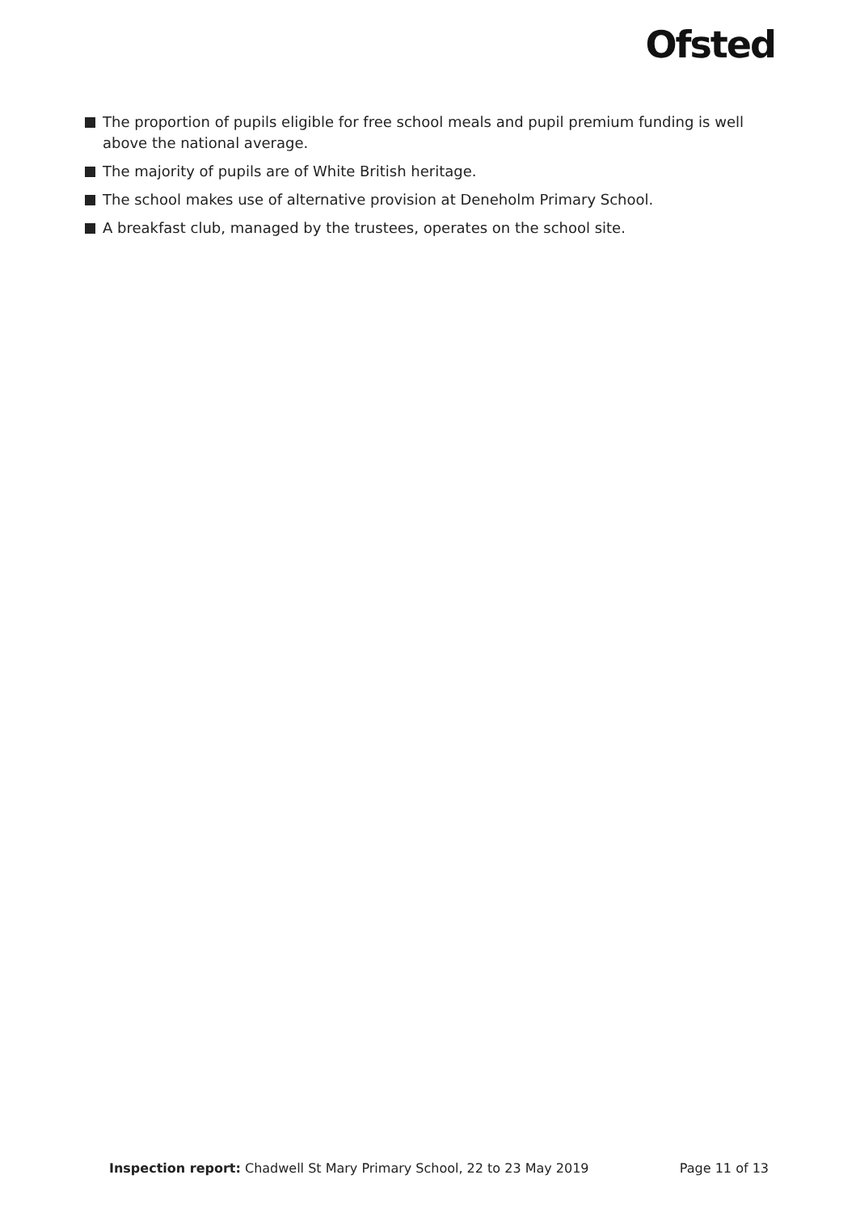Ofsted
The proportion of pupils eligible for free school meals and pupil premium funding is well above the national average.
The majority of pupils are of White British heritage.
The school makes use of alternative provision at Deneholm Primary School.
A breakfast club, managed by the trustees, operates on the school site.
Inspection report: Chadwell St Mary Primary School, 22 to 23 May 2019
Page 11 of 13